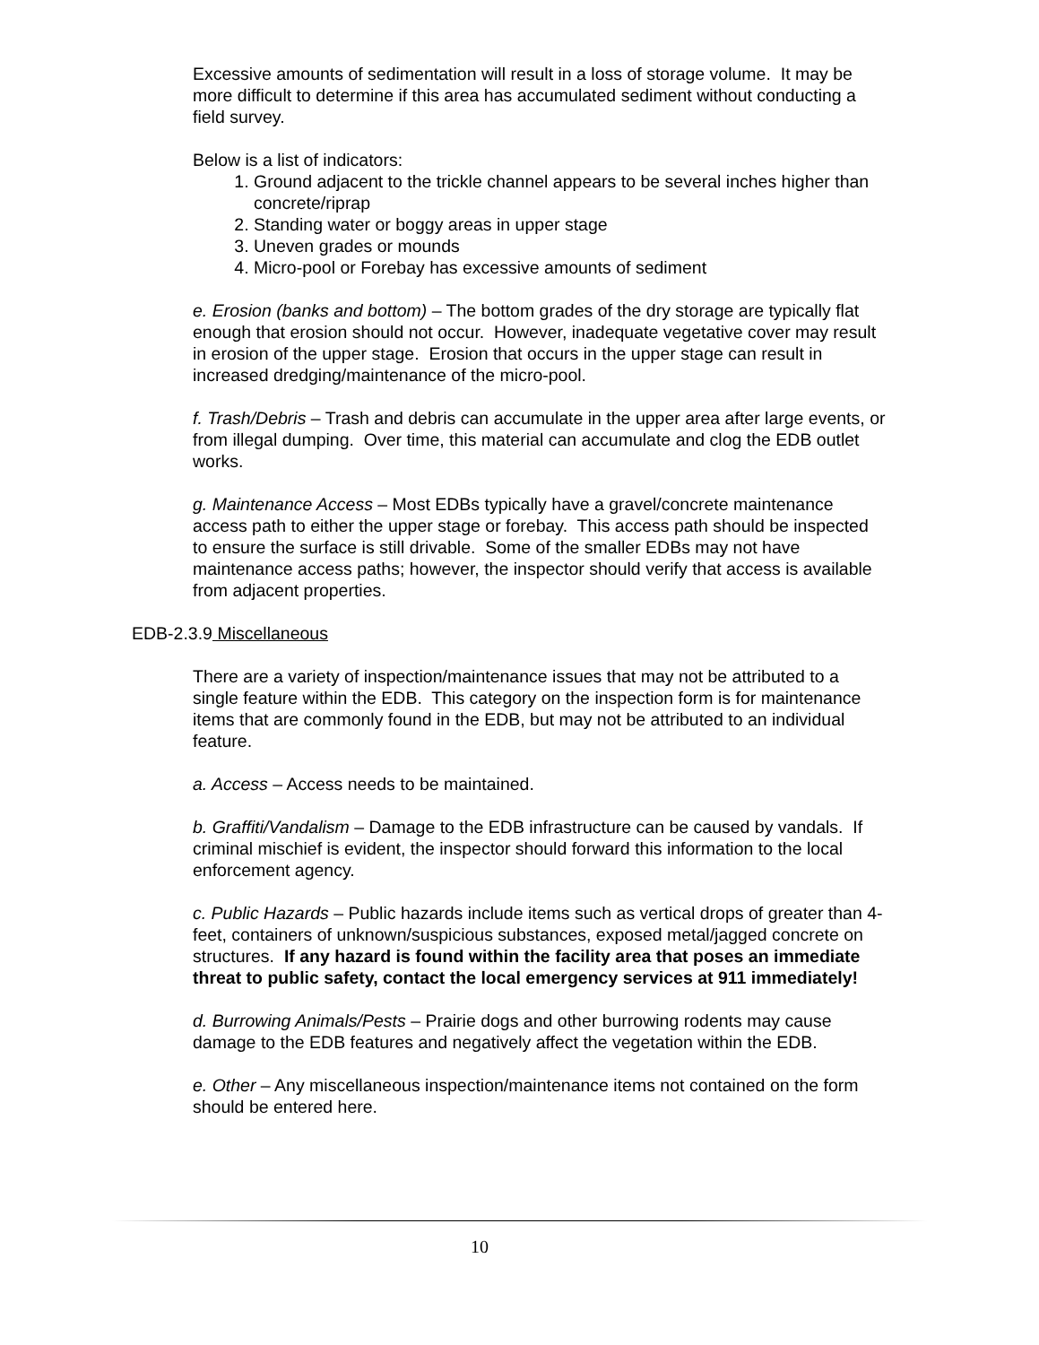Excessive amounts of sedimentation will result in a loss of storage volume. It may be more difficult to determine if this area has accumulated sediment without conducting a field survey.
Below is a list of indicators:
1. Ground adjacent to the trickle channel appears to be several inches higher than concrete/riprap
2. Standing water or boggy areas in upper stage
3. Uneven grades or mounds
4. Micro-pool or Forebay has excessive amounts of sediment
e. Erosion (banks and bottom) – The bottom grades of the dry storage are typically flat enough that erosion should not occur. However, inadequate vegetative cover may result in erosion of the upper stage. Erosion that occurs in the upper stage can result in increased dredging/maintenance of the micro-pool.
f. Trash/Debris – Trash and debris can accumulate in the upper area after large events, or from illegal dumping. Over time, this material can accumulate and clog the EDB outlet works.
g. Maintenance Access – Most EDBs typically have a gravel/concrete maintenance access path to either the upper stage or forebay. This access path should be inspected to ensure the surface is still drivable. Some of the smaller EDBs may not have maintenance access paths; however, the inspector should verify that access is available from adjacent properties.
EDB-2.3.9 Miscellaneous
There are a variety of inspection/maintenance issues that may not be attributed to a single feature within the EDB. This category on the inspection form is for maintenance items that are commonly found in the EDB, but may not be attributed to an individual feature.
a. Access – Access needs to be maintained.
b. Graffiti/Vandalism – Damage to the EDB infrastructure can be caused by vandals. If criminal mischief is evident, the inspector should forward this information to the local enforcement agency.
c. Public Hazards – Public hazards include items such as vertical drops of greater than 4-feet, containers of unknown/suspicious substances, exposed metal/jagged concrete on structures. If any hazard is found within the facility area that poses an immediate threat to public safety, contact the local emergency services at 911 immediately!
d. Burrowing Animals/Pests – Prairie dogs and other burrowing rodents may cause damage to the EDB features and negatively affect the vegetation within the EDB.
e. Other – Any miscellaneous inspection/maintenance items not contained on the form should be entered here.
10